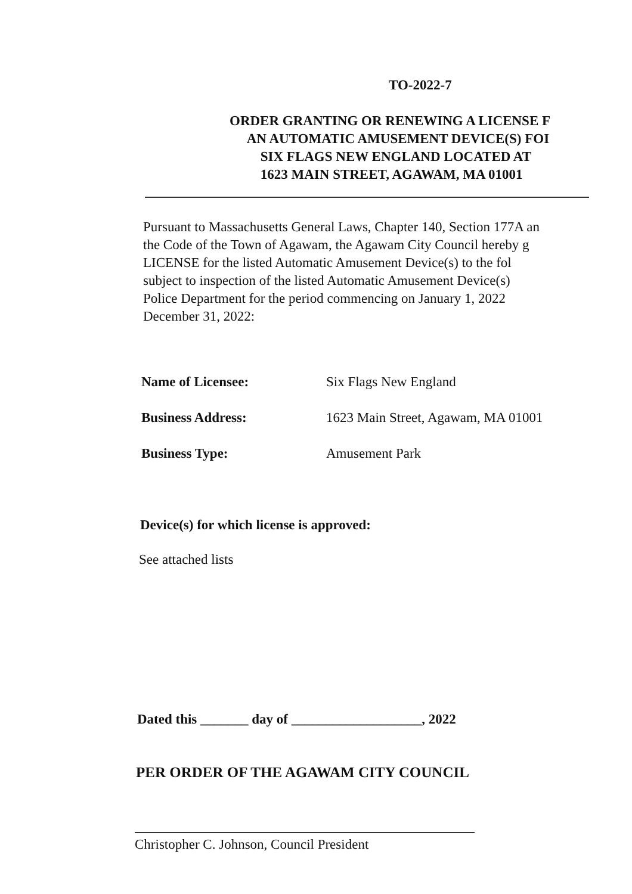TO-2022-7
ORDER GRANTING OR RENEWING A LICENSE F
AN AUTOMATIC AMUSEMENT DEVICE(S) FOI
SIX FLAGS NEW ENGLAND LOCATED AT
1623 MAIN STREET, AGAWAM, MA 01001
Pursuant to Massachusetts General Laws, Chapter 140, Section 177A an
the Code of the Town of Agawam, the Agawam City Council hereby g
LICENSE for the listed Automatic Amusement Device(s) to the fol
subject to inspection of the listed Automatic Amusement Device(s)
Police Department for the period commencing on January 1, 2022
December 31, 2022:
Name of Licensee: Six Flags New England
Business Address: 1623 Main Street, Agawam, MA 01001
Business Type: Amusement Park
Device(s) for which license is approved:
See attached lists
Dated this _______ day of ___________________, 2022
PER ORDER OF THE AGAWAM CITY COUNCIL
Christopher C. Johnson, Council President